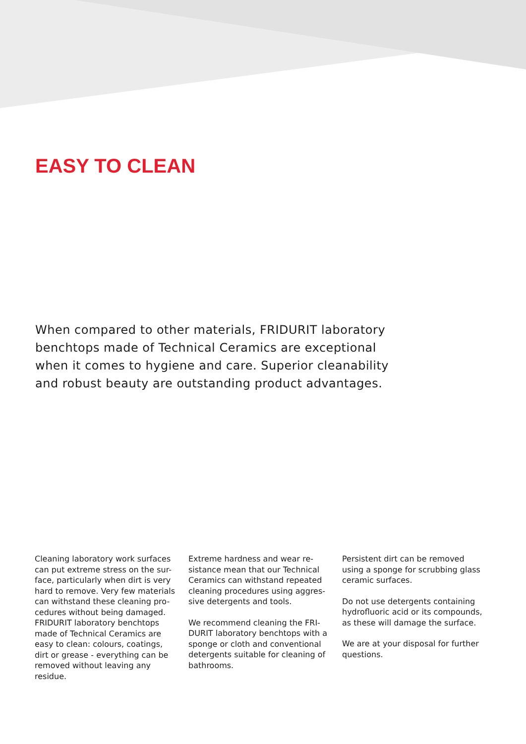EASY TO CLEAN
When compared to other materials, FRIDURIT laboratory benchtops made of Technical Ceramics are exceptional when it comes to hygiene and care. Superior cleanability and robust beauty are outstanding product advantages.
Cleaning laboratory work surfaces can put extreme stress on the sur-face, particularly when dirt is very hard to remove. Very few materials can withstand these cleaning pro-cedures without being damaged. FRIDURIT laboratory benchtops made of Technical Ceramics are easy to clean: colours, coatings, dirt or grease - everything can be removed without leaving any residue.
Extreme hardness and wear re-sistance mean that our Technical Ceramics can withstand repeated cleaning procedures using aggres-sive detergents and tools.
We recommend cleaning the FRI-DURIT laboratory benchtops with a sponge or cloth and conventional detergents suitable for cleaning of bathrooms.
Persistent dirt can be removed using a sponge for scrubbing glass ceramic surfaces.
Do not use detergents containing hydrofluoric acid or its compounds, as these will damage the surface.
We are at your disposal for further questions.